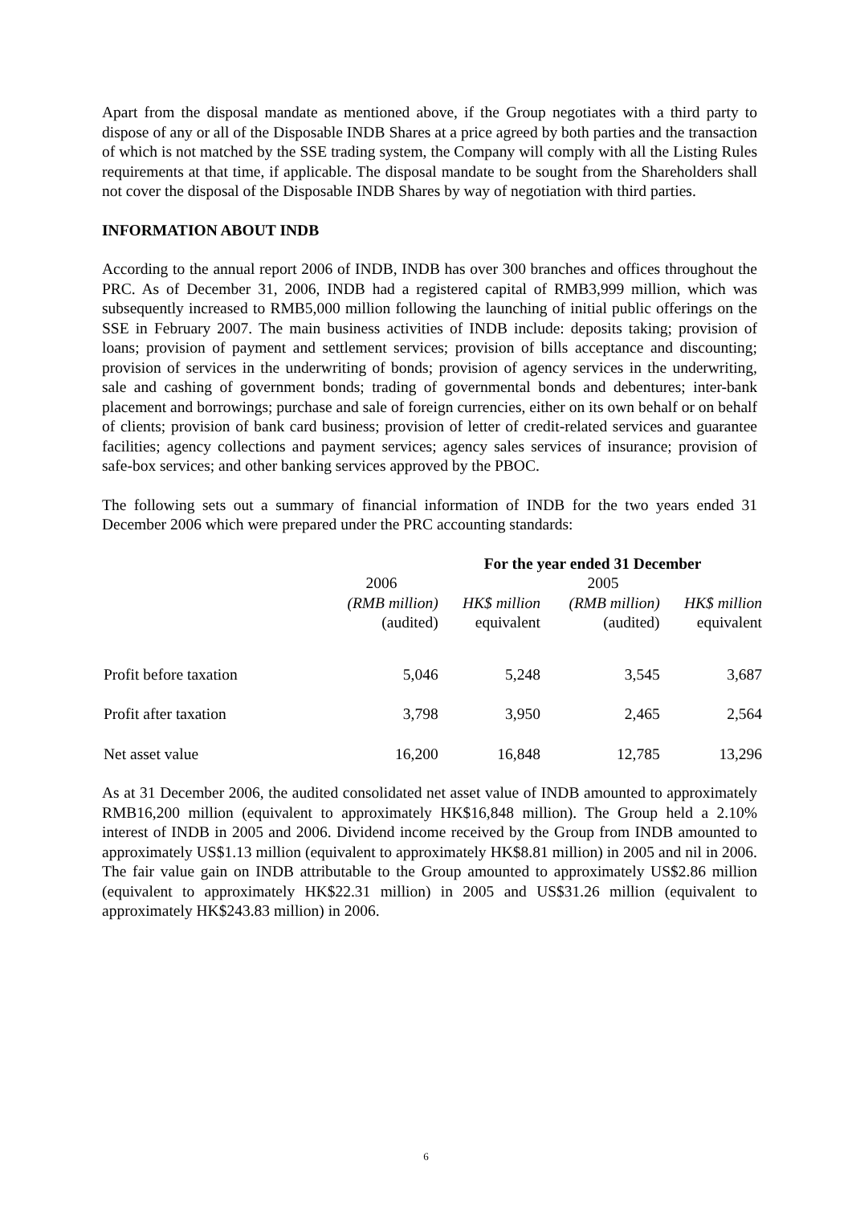Apart from the disposal mandate as mentioned above, if the Group negotiates with a third party to dispose of any or all of the Disposable INDB Shares at a price agreed by both parties and the transaction of which is not matched by the SSE trading system, the Company will comply with all the Listing Rules requirements at that time, if applicable. The disposal mandate to be sought from the Shareholders shall not cover the disposal of the Disposable INDB Shares by way of negotiation with third parties.
INFORMATION ABOUT INDB
According to the annual report 2006 of INDB, INDB has over 300 branches and offices throughout the PRC. As of December 31, 2006, INDB had a registered capital of RMB3,999 million, which was subsequently increased to RMB5,000 million following the launching of initial public offerings on the SSE in February 2007. The main business activities of INDB include: deposits taking; provision of loans; provision of payment and settlement services; provision of bills acceptance and discounting; provision of services in the underwriting of bonds; provision of agency services in the underwriting, sale and cashing of government bonds; trading of governmental bonds and debentures; inter-bank placement and borrowings; purchase and sale of foreign currencies, either on its own behalf or on behalf of clients; provision of bank card business; provision of letter of credit-related services and guarantee facilities; agency collections and payment services; agency sales services of insurance; provision of safe-box services; and other banking services approved by the PBOC.
The following sets out a summary of financial information of INDB for the two years ended 31 December 2006 which were prepared under the PRC accounting standards:
| | For the year ended 31 December | | | |
| --- | --- | --- | --- | --- |
| | 2006 | | 2005 | |
| | (RMB million) (audited) | HK$ million equivalent | (RMB million) (audited) | HK$ million equivalent |
| Profit before taxation | 5,046 | 5,248 | 3,545 | 3,687 |
| Profit after taxation | 3,798 | 3,950 | 2,465 | 2,564 |
| Net asset value | 16,200 | 16,848 | 12,785 | 13,296 |
As at 31 December 2006, the audited consolidated net asset value of INDB amounted to approximately RMB16,200 million (equivalent to approximately HK$16,848 million). The Group held a 2.10% interest of INDB in 2005 and 2006. Dividend income received by the Group from INDB amounted to approximately US$1.13 million (equivalent to approximately HK$8.81 million) in 2005 and nil in 2006. The fair value gain on INDB attributable to the Group amounted to approximately US$2.86 million (equivalent to approximately HK$22.31 million) in 2005 and US$31.26 million (equivalent to approximately HK$243.83 million) in 2006.
6